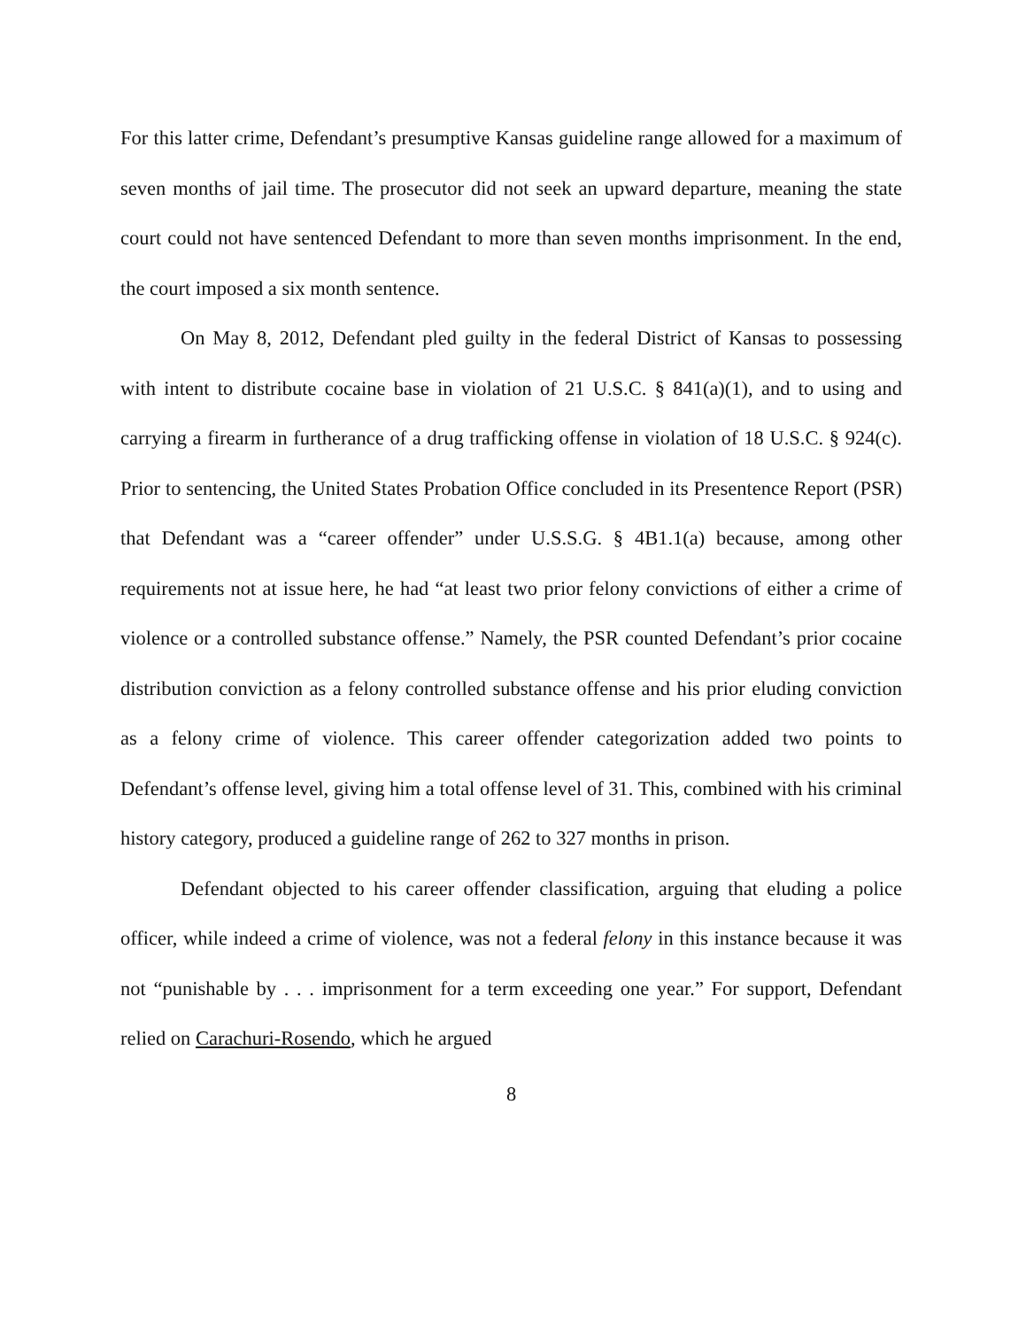For this latter crime, Defendant’s presumptive Kansas guideline range allowed for a maximum of seven months of jail time. The prosecutor did not seek an upward departure, meaning the state court could not have sentenced Defendant to more than seven months imprisonment. In the end, the court imposed a six month sentence.
On May 8, 2012, Defendant pled guilty in the federal District of Kansas to possessing with intent to distribute cocaine base in violation of 21 U.S.C. § 841(a)(1), and to using and carrying a firearm in furtherance of a drug trafficking offense in violation of 18 U.S.C. § 924(c). Prior to sentencing, the United States Probation Office concluded in its Presentence Report (PSR) that Defendant was a “career offender” under U.S.S.G. § 4B1.1(a) because, among other requirements not at issue here, he had “at least two prior felony convictions of either a crime of violence or a controlled substance offense.” Namely, the PSR counted Defendant’s prior cocaine distribution conviction as a felony controlled substance offense and his prior eluding conviction as a felony crime of violence. This career offender categorization added two points to Defendant’s offense level, giving him a total offense level of 31. This, combined with his criminal history category, produced a guideline range of 262 to 327 months in prison.
Defendant objected to his career offender classification, arguing that eluding a police officer, while indeed a crime of violence, was not a federal felony in this instance because it was not “punishable by . . . imprisonment for a term exceeding one year.” For support, Defendant relied on Carachuri-Rosendo, which he argued
8